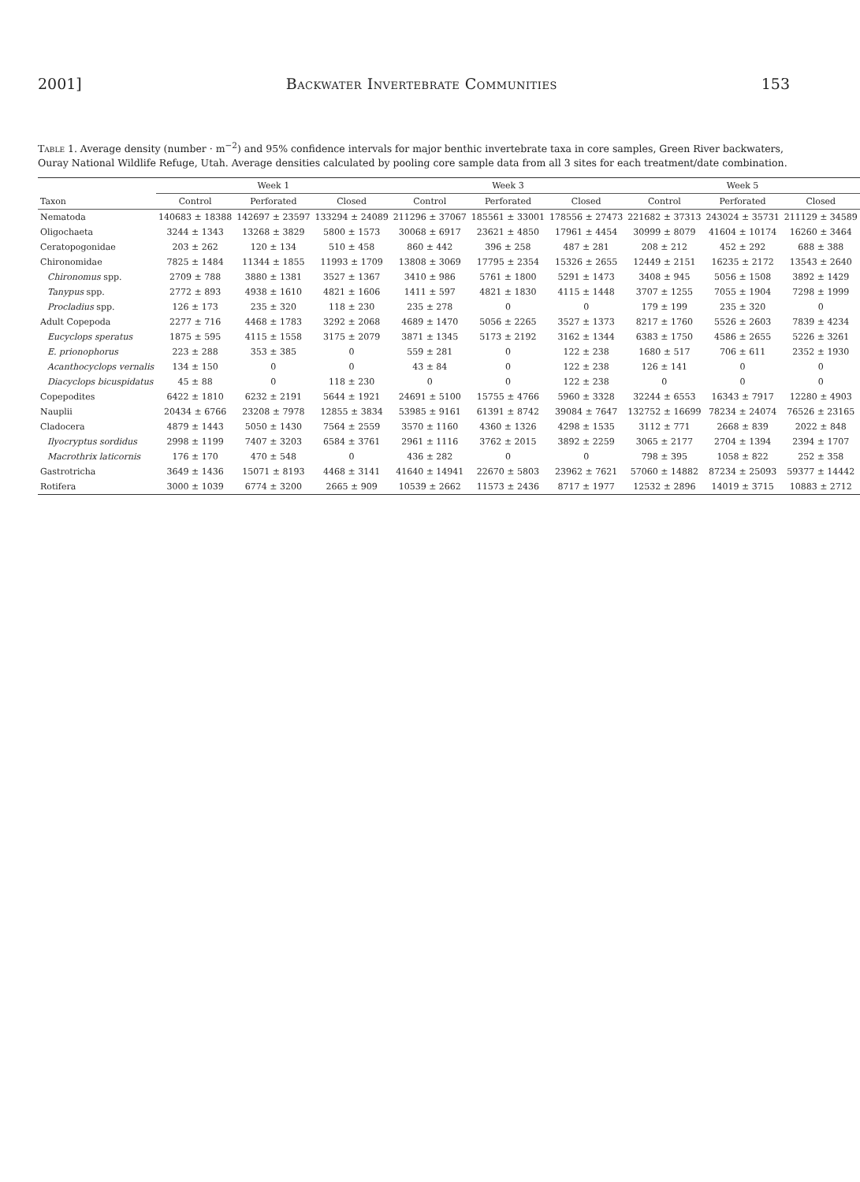2001] Backwater Invertebrate Communities 153
Table 1. Average density (number · m<sup>−2</sup>) and 95% confidence intervals for major benthic invertebrate taxa in core samples, Green River backwaters, Ouray National Wildlife Refuge, Utah. Average densities calculated by pooling core sample data from all 3 sites for each treatment/date combination.
| | Week 1 | | | Week 3 | | | Week 5 | | |
| --- | --- | --- | --- | --- | --- | --- | --- | --- | --- |
| Taxon | Control | Perforated | Closed | Control | Perforated | Closed | Control | Perforated | Closed |
| Nematoda | 140683 ± 18388 | 142697 ± 23597 | 133294 ± 24089 | 211296 ± 37067 | 185561 ± 33001 | 178556 ± 27473 | 221682 ± 37313 | 243024 ± 35731 | 211129 ± 34589 |
| Oligochaeta | 3244 ± 1343 | 13268 ± 3829 | 5800 ± 1573 | 30068 ± 6917 | 23621 ± 4850 | 17961 ± 4454 | 30999 ± 8079 | 41604 ± 10174 | 16260 ± 3464 |
| Ceratopogonidae | 203 ± 262 | 120 ± 134 | 510 ± 458 | 860 ± 442 | 396 ± 258 | 487 ± 281 | 208 ± 212 | 452 ± 292 | 688 ± 388 |
| Chironomidae | 7825 ± 1484 | 11344 ± 1855 | 11993 ± 1709 | 13808 ± 3069 | 17795 ± 2354 | 15326 ± 2655 | 12449 ± 2151 | 16235 ± 2172 | 13543 ± 2640 |
| Chironomus spp. | 2709 ± 788 | 3880 ± 1381 | 3527 ± 1367 | 3410 ± 986 | 5761 ± 1800 | 5291 ± 1473 | 3408 ± 945 | 5056 ± 1508 | 3892 ± 1429 |
| Tanypus spp. | 2772 ± 893 | 4938 ± 1610 | 4821 ± 1606 | 1411 ± 597 | 4821 ± 1830 | 4115 ± 1448 | 3707 ± 1255 | 7055 ± 1904 | 7298 ± 1999 |
| Procladius spp. | 126 ± 173 | 235 ± 320 | 118 ± 230 | 235 ± 278 | 0 | 0 | 179 ± 199 | 235 ± 320 | 0 |
| Adult Copepoda | 2277 ± 716 | 4468 ± 1783 | 3292 ± 2068 | 4689 ± 1470 | 5056 ± 2265 | 3527 ± 1373 | 8217 ± 1760 | 5526 ± 2603 | 7839 ± 4234 |
| Eucyclops speratus | 1875 ± 595 | 4115 ± 1558 | 3175 ± 2079 | 3871 ± 1345 | 5173 ± 2192 | 3162 ± 1344 | 6383 ± 1750 | 4586 ± 2655 | 5226 ± 3261 |
| E. prionophorus | 223 ± 288 | 353 ± 385 | 0 | 559 ± 281 | 0 | 122 ± 238 | 1680 ± 517 | 706 ± 611 | 2352 ± 1930 |
| Acanthocyclops vernalis | 134 ± 150 | 0 | 0 | 43 ± 84 | 0 | 122 ± 238 | 126 ± 141 | 0 | 0 |
| Diacyclops bicuspidatus | 45 ± 88 | 0 | 118 ± 230 | 0 | 0 | 122 ± 238 | 0 | 0 | 0 |
| Copepodites | 6422 ± 1810 | 6232 ± 2191 | 5644 ± 1921 | 24691 ± 5100 | 15755 ± 4766 | 5960 ± 3328 | 32244 ± 6553 | 16343 ± 7917 | 12280 ± 4903 |
| Nauplii | 20434 ± 6766 | 23208 ± 7978 | 12855 ± 3834 | 53985 ± 9161 | 61391 ± 8742 | 39084 ± 7647 | 132752 ± 16699 | 78234 ± 24074 | 76526 ± 23165 |
| Cladocera | 4879 ± 1443 | 5050 ± 1430 | 7564 ± 2559 | 3570 ± 1160 | 4360 ± 1326 | 4298 ± 1535 | 3112 ± 771 | 2668 ± 839 | 2022 ± 848 |
| Ilyocryptus sordidus | 2998 ± 1199 | 7407 ± 3203 | 6584 ± 3761 | 2961 ± 1116 | 3762 ± 2015 | 3892 ± 2259 | 3065 ± 2177 | 2704 ± 1394 | 2394 ± 1707 |
| Macrothrix laticornis | 176 ± 170 | 470 ± 548 | 0 | 436 ± 282 | 0 | 0 | 798 ± 395 | 1058 ± 822 | 252 ± 358 |
| Gastrotricha | 3649 ± 1436 | 15071 ± 8193 | 4468 ± 3141 | 41640 ± 14941 | 22670 ± 5803 | 23962 ± 7621 | 57060 ± 14882 | 87234 ± 25093 | 59377 ± 14442 |
| Rotifera | 3000 ± 1039 | 6774 ± 3200 | 2665 ± 909 | 10539 ± 2662 | 11573 ± 2436 | 8717 ± 1977 | 12532 ± 2896 | 14019 ± 3715 | 10883 ± 2712 |